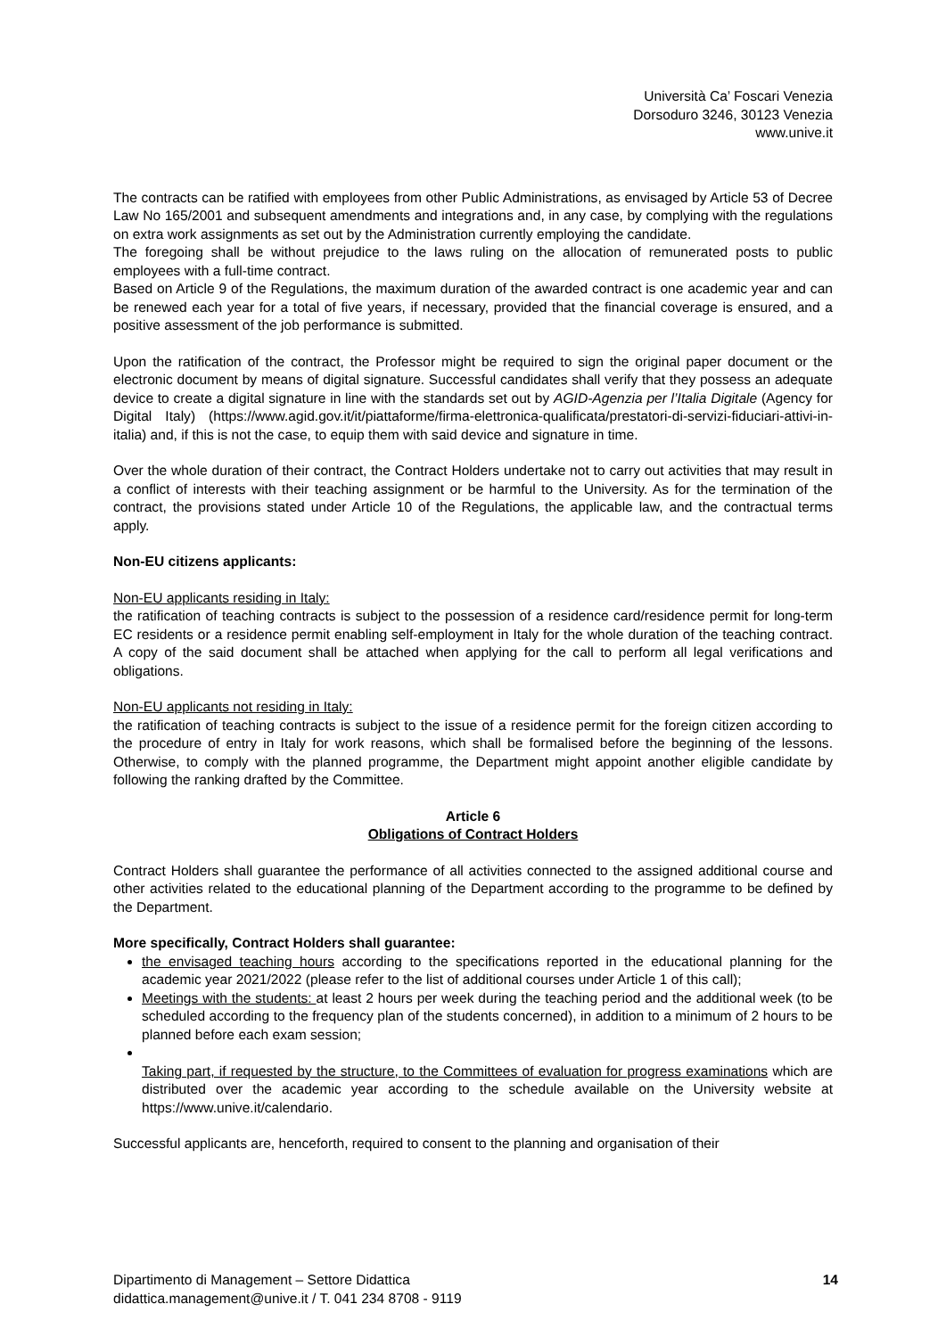Università Ca’ Foscari Venezia
Dorsoduro 3246, 30123 Venezia
www.unive.it
The contracts can be ratified with employees from other Public Administrations, as envisaged by Article 53 of Decree Law No 165/2001 and subsequent amendments and integrations and, in any case, by complying with the regulations on extra work assignments as set out by the Administration currently employing the candidate.
The foregoing shall be without prejudice to the laws ruling on the allocation of remunerated posts to public employees with a full-time contract.
Based on Article 9 of the Regulations, the maximum duration of the awarded contract is one academic year and can be renewed each year for a total of five years, if necessary, provided that the financial coverage is ensured, and a positive assessment of the job performance is submitted.
Upon the ratification of the contract, the Professor might be required to sign the original paper document or the electronic document by means of digital signature. Successful candidates shall verify that they possess an adequate device to create a digital signature in line with the standards set out by AGID-Agenzia per l’Italia Digitale (Agency for Digital Italy) (https://www.agid.gov.it/it/piattaforme/firma-elettronica-qualificata/prestatori-di-servizi-fiduciari-attivi-in-italia) and, if this is not the case, to equip them with said device and signature in time.
Over the whole duration of their contract, the Contract Holders undertake not to carry out activities that may result in a conflict of interests with their teaching assignment or be harmful to the University. As for the termination of the contract, the provisions stated under Article 10 of the Regulations, the applicable law, and the contractual terms apply.
Non-EU citizens applicants:
Non-EU applicants residing in Italy:
the ratification of teaching contracts is subject to the possession of a residence card/residence permit for long-term EC residents or a residence permit enabling self-employment in Italy for the whole duration of the teaching contract. A copy of the said document shall be attached when applying for the call to perform all legal verifications and obligations.
Non-EU applicants not residing in Italy:
the ratification of teaching contracts is subject to the issue of a residence permit for the foreign citizen according to the procedure of entry in Italy for work reasons, which shall be formalised before the beginning of the lessons. Otherwise, to comply with the planned programme, the Department might appoint another eligible candidate by following the ranking drafted by the Committee.
Article 6
Obligations of Contract Holders
Contract Holders shall guarantee the performance of all activities connected to the assigned additional course and other activities related to the educational planning of the Department according to the programme to be defined by the Department.
More specifically, Contract Holders shall guarantee:
the envisaged teaching hours according to the specifications reported in the educational planning for the academic year 2021/2022 (please refer to the list of additional courses under Article 1 of this call);
Meetings with the students: at least 2 hours per week during the teaching period and the additional week (to be scheduled according to the frequency plan of the students concerned), in addition to a minimum of 2 hours to be planned before each exam session;
Taking part, if requested by the structure, to the Committees of evaluation for progress examinations which are distributed over the academic year according to the schedule available on the University website at https://www.unive.it/calendario.
Successful applicants are, henceforth, required to consent to the planning and organisation of their
Dipartimento di Management – Settore Didattica
didattica.management@unive.it / T. 041 234 8708 - 9119
14